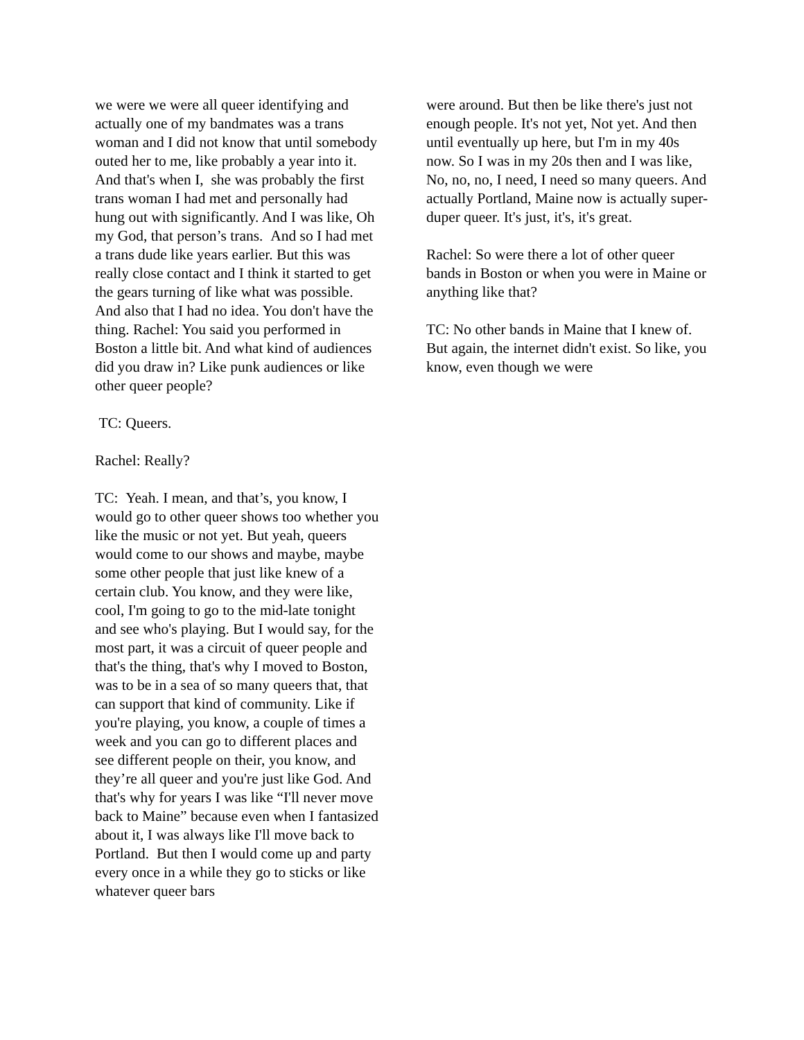we were we were all queer identifying and actually one of my bandmates was a trans woman and I did not know that until somebody outed her to me, like probably a year into it. And that's when I, she was probably the first trans woman I had met and personally had hung out with significantly. And I was like, Oh my God, that person’s trans. And so I had met a trans dude like years earlier. But this was really close contact and I think it started to get the gears turning of like what was possible. And also that I had no idea. You don't have the thing. Rachel: You said you performed in Boston a little bit. And what kind of audiences did you draw in? Like punk audiences or like other queer people?
TC: Queers.
Rachel: Really?
TC: Yeah. I mean, and that’s, you know, I would go to other queer shows too whether you like the music or not yet. But yeah, queers would come to our shows and maybe, maybe some other people that just like knew of a certain club. You know, and they were like, cool, I'm going to go to the mid-late tonight and see who's playing. But I would say, for the most part, it was a circuit of queer people and that's the thing, that's why I moved to Boston, was to be in a sea of so many queers that, that can support that kind of community. Like if you're playing, you know, a couple of times a week and you can go to different places and see different people on their, you know, and they’re all queer and you're just like God. And that's why for years I was like “I'll never move back to Maine” because even when I fantasized about it, I was always like I'll move back to Portland. But then I would come up and party every once in a while they go to sticks or like whatever queer bars
were around. But then be like there's just not enough people. It's not yet, Not yet. And then until eventually up here, but I'm in my 40s now. So I was in my 20s then and I was like, No, no, no, I need, I need so many queers. And actually Portland, Maine now is actually super-duper queer. It's just, it's, it's great.
Rachel: So were there a lot of other queer bands in Boston or when you were in Maine or anything like that?
TC: No other bands in Maine that I knew of. But again, the internet didn't exist. So like, you know, even though we were